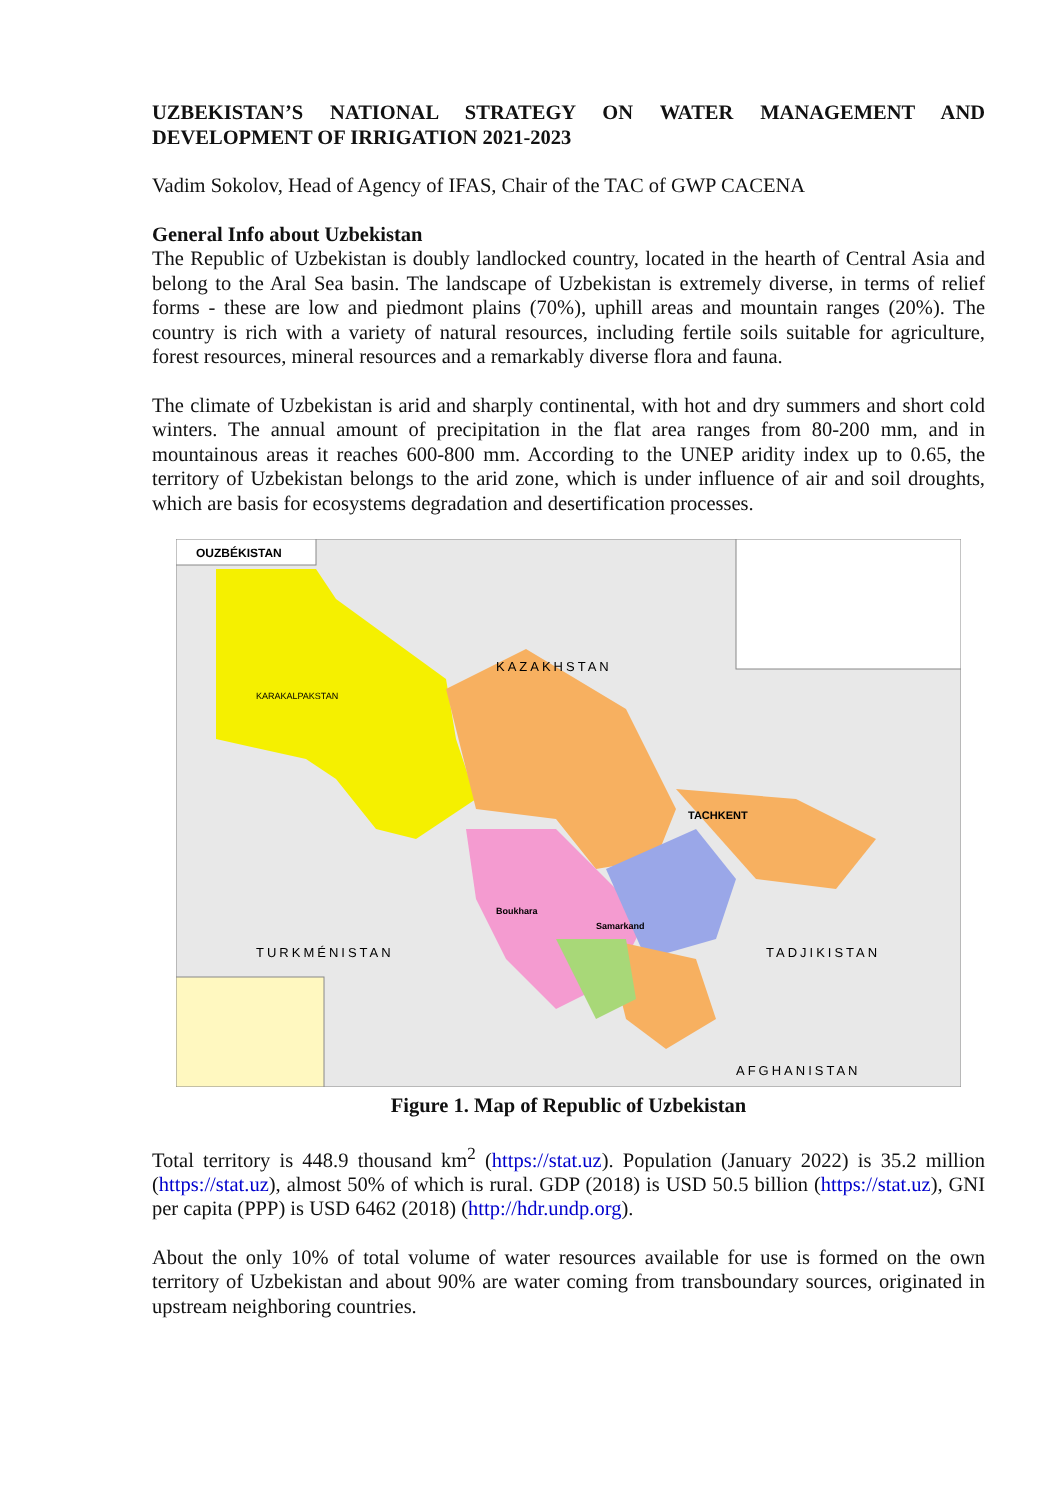UZBEKISTAN’S NATIONAL STRATEGY ON WATER MANAGEMENT AND DEVELOPMENT OF IRRIGATION 2021-2023
Vadim Sokolov, Head of Agency of IFAS, Chair of the TAC of GWP CACENA
General Info about Uzbekistan
The Republic of Uzbekistan is doubly landlocked country, located in the hearth of Central Asia and belong to the Aral Sea basin. The landscape of Uzbekistan is extremely diverse, in terms of relief forms - these are low and piedmont plains (70%), uphill areas and mountain ranges (20%). The country is rich with a variety of natural resources, including fertile soils suitable for agriculture, forest resources, mineral resources and a remarkably diverse flora and fauna.
The climate of Uzbekistan is arid and sharply continental, with hot and dry summers and short cold winters. The annual amount of precipitation in the flat area ranges from 80-200 mm, and in mountainous areas it reaches 600-800 mm. According to the UNEP aridity index up to 0.65, the territory of Uzbekistan belongs to the arid zone, which is under influence of air and soil droughts, which are basis for ecosystems degradation and desertification processes.
OUZBÉKISTAN
KAZAKHSTAN
TURKMÉNISTAN
TADJIKISTAN
AFGHANISTAN
KARAKALPAKSTAN
TACHKENT
Boukhara
Samarkand
Figure 1. Map of Republic of Uzbekistan
Total territory is 448.9 thousand km<sup>2</sup> (https://stat.uz). Population (January 2022) is 35.2 million (https://stat.uz), almost 50% of which is rural. GDP (2018) is USD 50.5 billion (https://stat.uz), GNI per capita (PPP) is USD 6462 (2018) (http://hdr.undp.org).
About the only 10% of total volume of water resources available for use is formed on the own territory of Uzbekistan and about 90% are water coming from transboundary sources, originated in upstream neighboring countries.